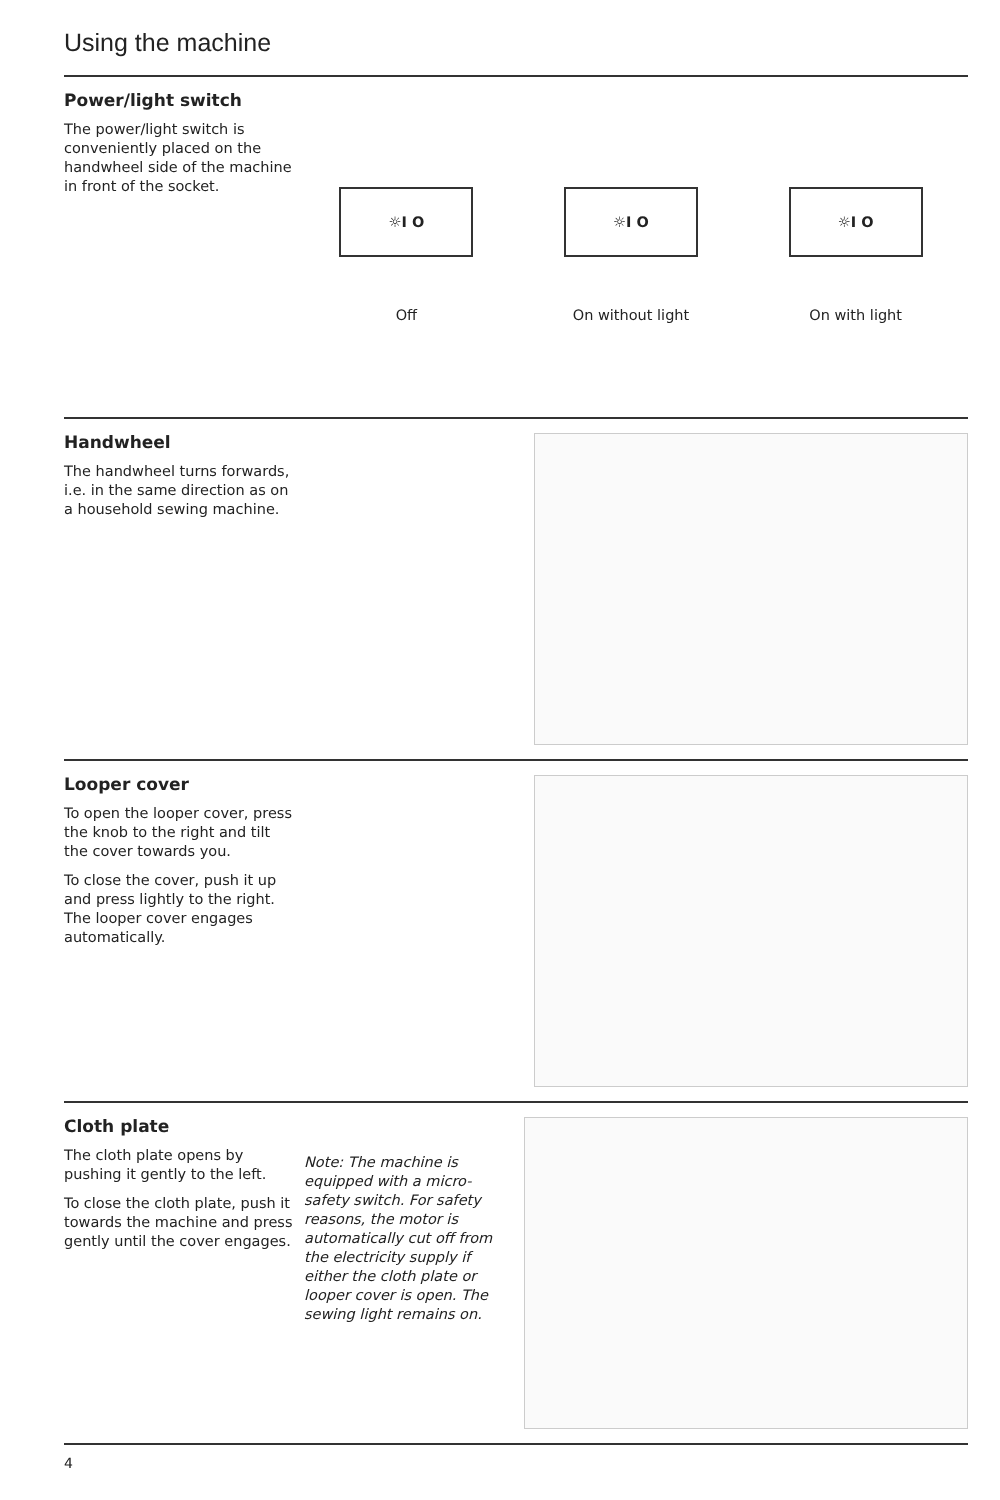Using the machine
Power/light switch
The power/light switch is conveniently placed on the handwheel side of the machine in front of the socket.
☼I O
Off
☼I O
On without light
☼I O
On with light
Handwheel
The handwheel turns forwards, i.e. in the same direction as on a household sewing machine.
Looper cover
To open the looper cover, press the knob to the right and tilt the cover towards you.
To close the cover, push it up and press lightly to the right. The looper cover engages automatically.
Cloth plate
The cloth plate opens by pushing it gently to the left.
To close the cloth plate, push it towards the machine and press gently until the cover engages.
Note: The machine is equipped with a micro-safety switch. For safety reasons, the motor is automatically cut off from the electricity supply if either the cloth plate or looper cover is open. The sewing light remains on.
4